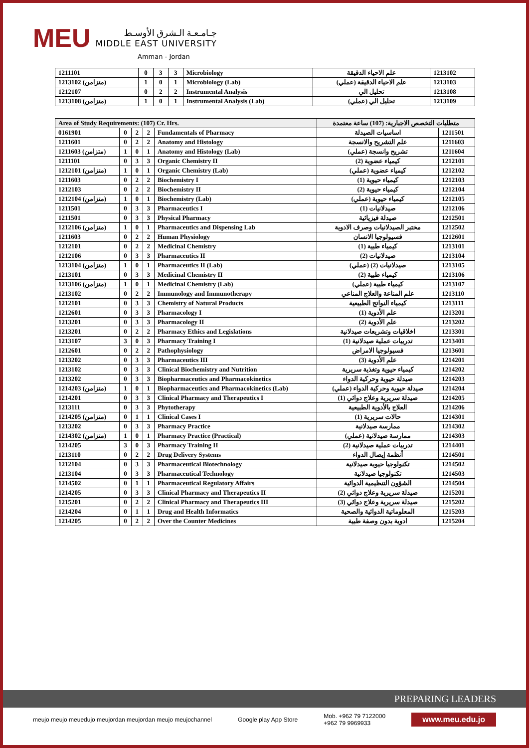MEU
جـامـعـة الـشرق الأوسـط
MIDDLE EAST UNIVERSITY
Amman - Jordan
| 1211101 | 0 | 3 | 3 | Microbiology | علم الاحياء الدقيقة | 1213102 |
| 1213102 (متزامن) | 1 | 0 | 1 | Microbiology (Lab) | علم الاحياء الدقيقة (عملي) | 1213103 |
| 1212107 | 0 | 2 | 2 | Instrumental Analysis | تحليل الي | 1213108 |
| 1213108 (متزامن) | 1 | 0 | 1 | Instrumental Analysis (Lab) | تحليل الي (عملي) | 1213109 |
| Area of Study Requirements: (107) Cr. Hrs. | | | | | متطلبات التخصص الاجبارية: (107) ساعة معتمدة | |
| 0161901 | 0 | 2 | 2 | Fundamentals of Pharmacy | اساسيات الصيدلة | 1211501 |
| 1211601 | 0 | 2 | 2 | Anatomy and Histology | علم التشريح والانسجة | 1211603 |
| 1211603 (متزامن) | 1 | 0 | 1 | Anatomy and Histology (Lab) | تشريح وانسجة (عملي) | 1211604 |
| 1211101 | 0 | 3 | 3 | Organic Chemistry II | كيمياء عضوية (2) | 1212101 |
| 1212101 (متزامن) | 1 | 0 | 1 | Organic Chemistry (Lab) | كيمياء عضوية (عملي) | 1212102 |
| 1211603 | 0 | 2 | 2 | Biochemistry I | كيمياء حيوية (1) | 1212103 |
| 1212103 | 0 | 2 | 2 | Biochemistry II | كيمياء حيوية (2) | 1212104 |
| 1212104 (متزامن) | 1 | 0 | 1 | Biochemistry (Lab) | كيمياء حيوية (عملي) | 1212105 |
| 1211501 | 0 | 3 | 3 | Pharmaceutics I | صيدلانيات (1) | 1212106 |
| 1211501 | 0 | 3 | 3 | Physical Pharmacy | صيدلة فيزيائية | 1212501 |
| 1212106 (متزامن) | 1 | 0 | 1 | Pharmaceutics and Dispensing Lab | مختبر الصيدلانيات وصرف الادوية | 1212502 |
| 1211603 | 0 | 2 | 2 | Human Physiology | فسيولوجيا الانسان | 1212601 |
| 1212101 | 0 | 2 | 2 | Medicinal Chemistry | كيمياء طبية (1) | 1213101 |
| 1212106 | 0 | 3 | 3 | Pharmaceutics II | صيدلانيات (2) | 1213104 |
| 1213104 (متزامن) | 1 | 0 | 1 | Pharmaceutics II (Lab) | صيدلانيات (2) (عملي) | 1213105 |
| 1213101 | 0 | 3 | 3 | Medicinal Chemistry II | كيمياء طبية (2) | 1213106 |
| 1213106 (متزامن) | 1 | 0 | 1 | Medicinal Chemistry (Lab) | كيمياء طبية (عملي) | 1213107 |
| 1213102 | 0 | 2 | 2 | Immunology and Immunotherapy | علم المناعة والعلاج المناعي | 1213110 |
| 1212101 | 0 | 3 | 3 | Chemistry of Natural Products | كيمياء النواتج الطبيعية | 1213111 |
| 1212601 | 0 | 3 | 3 | Pharmacology I | علم الأدوية (1) | 1213201 |
| 1213201 | 0 | 3 | 3 | Pharmacology II | علم الأدوية (2) | 1213202 |
| 1213201 | 0 | 2 | 2 | Pharmacy Ethics and Legislations | اخلاقيات وتشريعات صيدلانية | 1213301 |
| 1213107 | 3 | 0 | 3 | Pharmacy Training I | تدريبات عملية صيدلانية (1) | 1213401 |
| 1212601 | 0 | 2 | 2 | Pathophysiology | فسيولوجيا الامراض | 1213601 |
| 1213202 | 0 | 3 | 3 | Pharmaceutics III | علم الأدوية (3) | 1214201 |
| 1213102 | 0 | 3 | 3 | Clinical Biochemistry and Nutrition | كيمياء حيوية وتغذية سريرية | 1214202 |
| 1213202 | 0 | 3 | 3 | Biopharmaceutics and Pharmacokinetics | صيدلة حيوية وحركية الدواء | 1214203 |
| 1214203 (متزامن) | 1 | 0 | 1 | Biopharmaceutics and Pharmacokinetics (Lab) | صيدلة حيوية وحركية الدواء (عملي) | 1214204 |
| 1214201 | 0 | 3 | 3 | Clinical Pharmacy and Therapeutics I | صيدلة سريرية وعلاج دوائي (1) | 1214205 |
| 1213111 | 0 | 3 | 3 | Phytotherapy | العلاج بالأدوية الطبيعية | 1214206 |
| 1214205 (متزامن) | 0 | 1 | 1 | Clinical Cases I | حالات سريرية (1) | 1214301 |
| 1213202 | 0 | 3 | 3 | Pharmacy Practice | ممارسة صيدلانية | 1214302 |
| 1214302 (متزامن) | 1 | 0 | 1 | Pharmacy Practice (Practical) | ممارسة صيدلانية (عملي) | 1214303 |
| 1214205 | 3 | 0 | 3 | Pharmacy Training II | تدريبات عملية صيدلانية (2) | 1214401 |
| 1213110 | 0 | 2 | 2 | Drug Delivery Systems | أنظمة إيصال الدواء | 1214501 |
| 1212104 | 0 | 3 | 3 | Pharmaceutical Biotechnology | تكنولوجيا حيوية صيدلانية | 1214502 |
| 1213104 | 0 | 3 | 3 | Pharmaceutical Technology | تكنولوجيا صيدلانية | 1214503 |
| 1214502 | 0 | 1 | 1 | Pharmaceutical Regulatory Affairs | الشؤون التنظيمية الدوائية | 1214504 |
| 1214205 | 0 | 3 | 3 | Clinical Pharmacy and Therapeutics II | صيدلة سريرية وعلاج دوائي (2) | 1215201 |
| 1215201 | 0 | 2 | 2 | Clinical Pharmacy and Therapeutics III | صيدلة سريرية وعلاج دوائي (3) | 1215202 |
| 1214204 | 0 | 1 | 1 | Drug and Health Informatics | المعلوماتية الدوائية والصحية | 1215203 |
| 1214205 | 0 | 2 | 2 | Over the Counter Medicines | ادوية بدون وصفة طبية | 1215204 |
PREPARING LEADERS
meujo meujo meuedujo meujordan meujordan meujo meujochannel Google play App Store Mob. +962 79 7122000
+962 79 9969933 www.meu.edu.jo